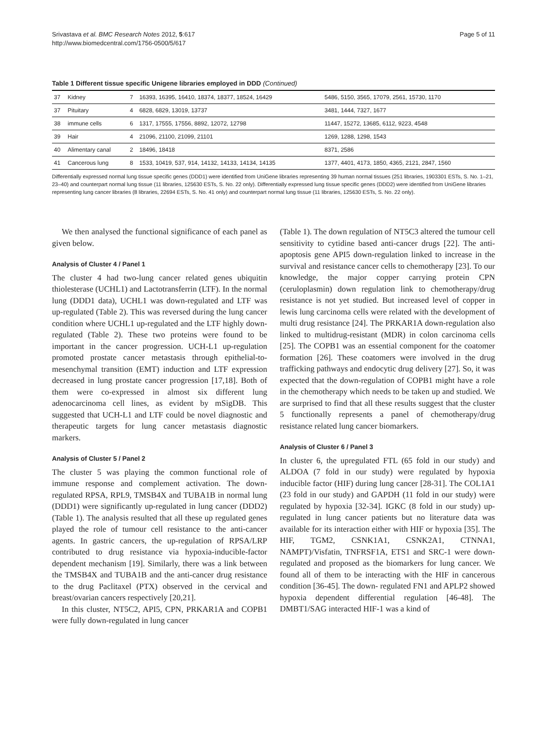Srivastava et al. BMC Research Notes 2012, 5:617
http://www.biomedcentral.com/1756-0500/5/617
Page 5 of 11
Table 1 Different tissue specific Unigene libraries employed in DDD (Continued)
| 37 | Kidney | 7 | 16393, 16395, 16410, 18374, 18377, 18524, 16429 | 5486, 5150, 3565, 17079, 2561, 15730, 1170 |
| 37 | Pituitary | 4 | 6828, 6829, 13019, 13737 | 3481, 1444, 7327, 1677 |
| 38 | immune cells | 6 | 1317, 17555, 17556, 8892, 12072, 12798 | 11447, 15272, 13685, 6112, 9223, 4548 |
| 39 | Hair | 4 | 21096, 21100, 21099, 21101 | 1269, 1288, 1298, 1543 |
| 40 | Alimentary canal | 2 | 18496, 18418 | 8371, 2586 |
| 41 | Cancerous lung | 8 | 1533, 10419, 537, 914, 14132, 14133, 14134, 14135 | 1377, 4401, 4173, 1850, 4365, 2121, 2847, 1560 |
Differentially expressed normal lung tissue specific genes (DDD1) were identified from UniGene libraries representing 39 human normal tissues (251 libraries, 1903301 ESTs, S. No. 1–21, 23–40) and counterpart normal lung tissue (11 libraries, 125630 ESTs, S. No. 22 only). Differentially expressed lung tissue specific genes (DDD2) were identified from UniGene libraries representing lung cancer libraries (8 libraries, 22694 ESTs, S. No. 41 only) and counterpart normal lung tissue (11 libraries, 125630 ESTs, S. No. 22 only).
We then analysed the functional significance of each panel as given below.
Analysis of Cluster 4 / Panel 1
The cluster 4 had two-lung cancer related genes ubiquitin thiolesterase (UCHL1) and Lactotransferrin (LTF). In the normal lung (DDD1 data), UCHL1 was down-regulated and LTF was up-regulated (Table 2). This was reversed during the lung cancer condition where UCHL1 up-regulated and the LTF highly down-regulated (Table 2). These two proteins were found to be important in the cancer progression. UCH-L1 up-regulation promoted prostate cancer metastasis through epithelial-to-mesenchymal transition (EMT) induction and LTF expression decreased in lung prostate cancer progression [17,18]. Both of them were co-expressed in almost six different lung adenocarcinoma cell lines, as evident by mSigDB. This suggested that UCH-L1 and LTF could be novel diagnostic and therapeutic targets for lung cancer metastasis diagnostic markers.
Analysis of Cluster 5 / Panel 2
The cluster 5 was playing the common functional role of immune response and complement activation. The down-regulated RPSA, RPL9, TMSB4X and TUBA1B in normal lung (DDD1) were significantly up-regulated in lung cancer (DDD2) (Table 1). The analysis resulted that all these up regulated genes played the role of tumour cell resistance to the anti-cancer agents. In gastric cancers, the up-regulation of RPSA/LRP contributed to drug resistance via hypoxia-inducible-factor dependent mechanism [19]. Similarly, there was a link between the TMSB4X and TUBA1B and the anti-cancer drug resistance to the drug Paclitaxel (PTX) observed in the cervical and breast/ovarian cancers respectively [20,21].
In this cluster, NT5C2, API5, CPN, PRKAR1A and COPB1 were fully down-regulated in lung cancer
(Table 1). The down regulation of NT5C3 altered the tumour cell sensitivity to cytidine based anti-cancer drugs [22]. The anti-apoptosis gene API5 down-regulation linked to increase in the survival and resistance cancer cells to chemotherapy [23]. To our knowledge, the major copper carrying protein CPN (ceruloplasmin) down regulation link to chemotherapy/drug resistance is not yet studied. But increased level of copper in lewis lung carcinoma cells were related with the development of multi drug resistance [24]. The PRKAR1A down-regulation also linked to multidrug-resistant (MDR) in colon carcinoma cells [25]. The COPB1 was an essential component for the coatomer formation [26]. These coatomers were involved in the drug trafficking pathways and endocytic drug delivery [27]. So, it was expected that the down-regulation of COPB1 might have a role in the chemotherapy which needs to be taken up and studied. We are surprised to find that all these results suggest that the cluster 5 functionally represents a panel of chemotherapy/drug resistance related lung cancer biomarkers.
Analysis of Cluster 6 / Panel 3
In cluster 6, the upregulated FTL (65 fold in our study) and ALDOA (7 fold in our study) were regulated by hypoxia inducible factor (HIF) during lung cancer [28-31]. The COL1A1 (23 fold in our study) and GAPDH (11 fold in our study) were regulated by hypoxia [32-34]. IGKC (8 fold in our study) up-regulated in lung cancer patients but no literature data was available for its interaction either with HIF or hypoxia [35]. The HIF, TGM2, CSNK1A1, CSNK2A1, CTNNA1, NAMPT)/Visfatin, TNFRSF1A, ETS1 and SRC-1 were down-regulated and proposed as the biomarkers for lung cancer. We found all of them to be interacting with the HIF in cancerous condition [36-45]. The down- regulated FN1 and APLP2 showed hypoxia dependent differential regulation [46-48]. The DMBT1/SAG interacted HIF-1 was a kind of